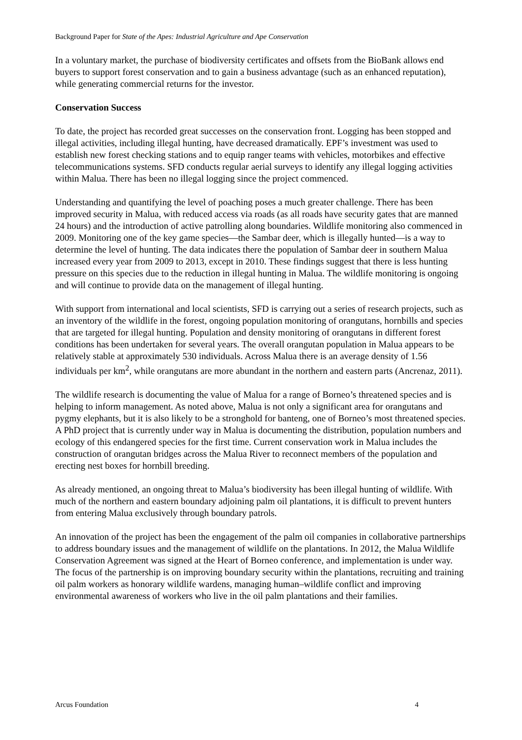Background Paper for State of the Apes: Industrial Agriculture and Ape Conservation
In a voluntary market, the purchase of biodiversity certificates and offsets from the BioBank allows end buyers to support forest conservation and to gain a business advantage (such as an enhanced reputation), while generating commercial returns for the investor.
Conservation Success
To date, the project has recorded great successes on the conservation front. Logging has been stopped and illegal activities, including illegal hunting, have decreased dramatically. EPF’s investment was used to establish new forest checking stations and to equip ranger teams with vehicles, motorbikes and effective telecommunications systems. SFD conducts regular aerial surveys to identify any illegal logging activities within Malua. There has been no illegal logging since the project commenced.
Understanding and quantifying the level of poaching poses a much greater challenge. There has been improved security in Malua, with reduced access via roads (as all roads have security gates that are manned 24 hours) and the introduction of active patrolling along boundaries. Wildlife monitoring also commenced in 2009. Monitoring one of the key game species—the Sambar deer, which is illegally hunted—is a way to determine the level of hunting. The data indicates there the population of Sambar deer in southern Malua increased every year from 2009 to 2013, except in 2010. These findings suggest that there is less hunting pressure on this species due to the reduction in illegal hunting in Malua. The wildlife monitoring is ongoing and will continue to provide data on the management of illegal hunting.
With support from international and local scientists, SFD is carrying out a series of research projects, such as an inventory of the wildlife in the forest, ongoing population monitoring of orangutans, hornbills and species that are targeted for illegal hunting. Population and density monitoring of orangutans in different forest conditions has been undertaken for several years. The overall orangutan population in Malua appears to be relatively stable at approximately 530 individuals. Across Malua there is an average density of 1.56 individuals per km<sup>2</sup>, while orangutans are more abundant in the northern and eastern parts (Ancrenaz, 2011).
The wildlife research is documenting the value of Malua for a range of Borneo’s threatened species and is helping to inform management. As noted above, Malua is not only a significant area for orangutans and pygmy elephants, but it is also likely to be a stronghold for banteng, one of Borneo’s most threatened species. A PhD project that is currently under way in Malua is documenting the distribution, population numbers and ecology of this endangered species for the first time. Current conservation work in Malua includes the construction of orangutan bridges across the Malua River to reconnect members of the population and erecting nest boxes for hornbill breeding.
As already mentioned, an ongoing threat to Malua’s biodiversity has been illegal hunting of wildlife. With much of the northern and eastern boundary adjoining palm oil plantations, it is difficult to prevent hunters from entering Malua exclusively through boundary patrols.
An innovation of the project has been the engagement of the palm oil companies in collaborative partnerships to address boundary issues and the management of wildlife on the plantations. In 2012, the Malua Wildlife Conservation Agreement was signed at the Heart of Borneo conference, and implementation is under way. The focus of the partnership is on improving boundary security within the plantations, recruiting and training oil palm workers as honorary wildlife wardens, managing human–wildlife conflict and improving environmental awareness of workers who live in the oil palm plantations and their families.
Arcus Foundation 4